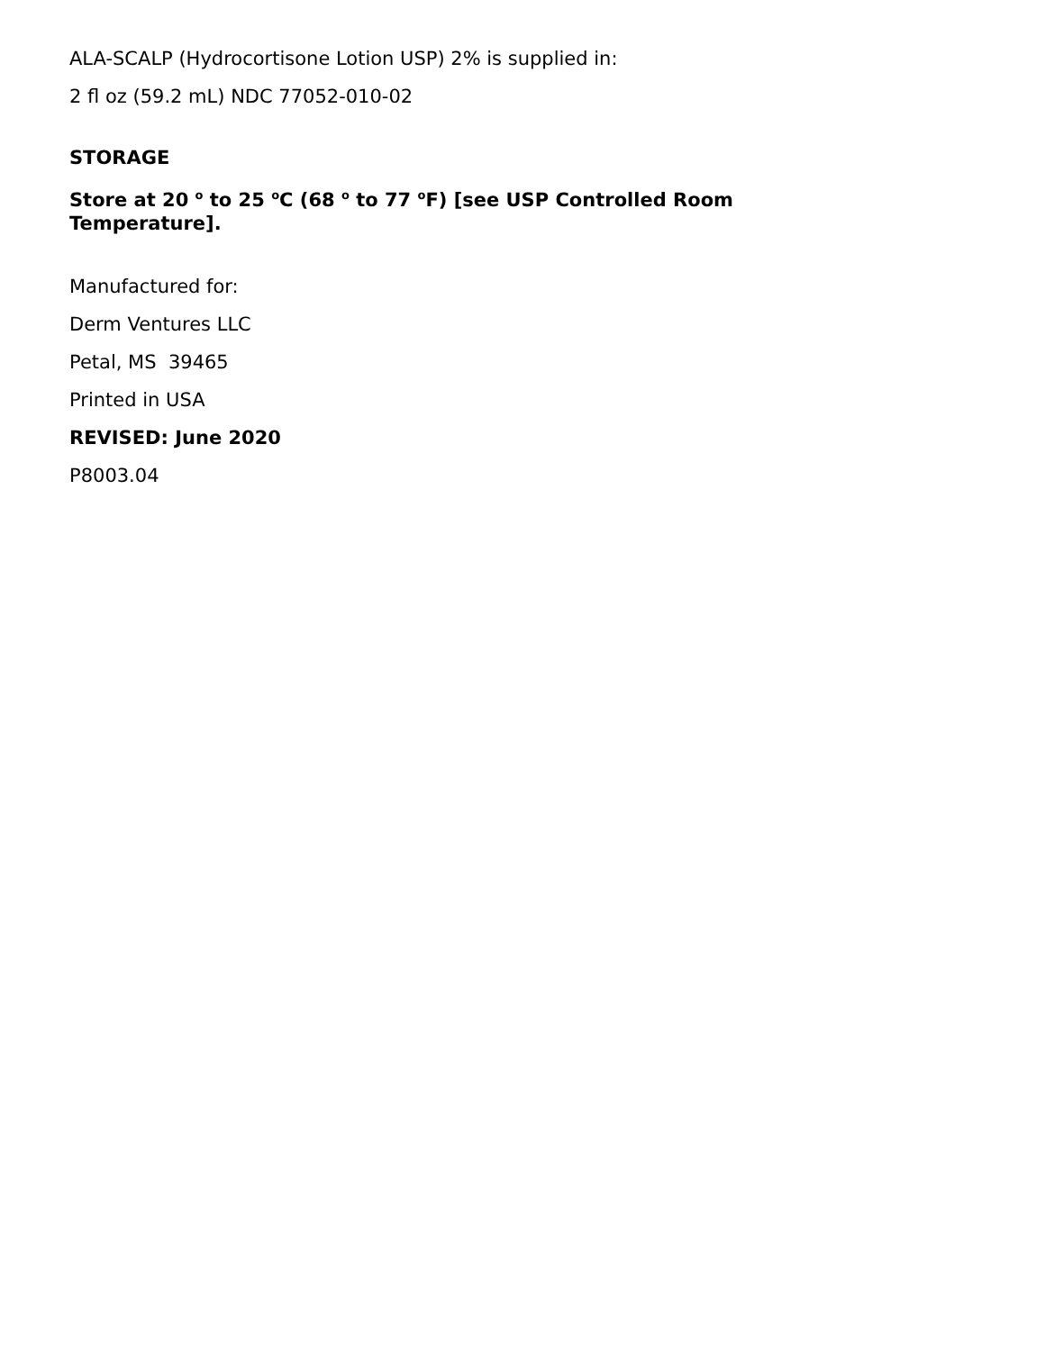ALA-SCALP (Hydrocortisone Lotion USP) 2% is supplied in:
2 fl oz (59.2 mL) NDC 77052-010-02
STORAGE
Store at 20 <sup>o</sup> to 25 <sup>o</sup>C (68 <sup>o</sup> to 77 <sup>o</sup>F) [see USP Controlled Room Temperature].
Manufactured for:
Derm Ventures LLC
Petal, MS 39465
Printed in USA
REVISED: June 2020
P8003.04